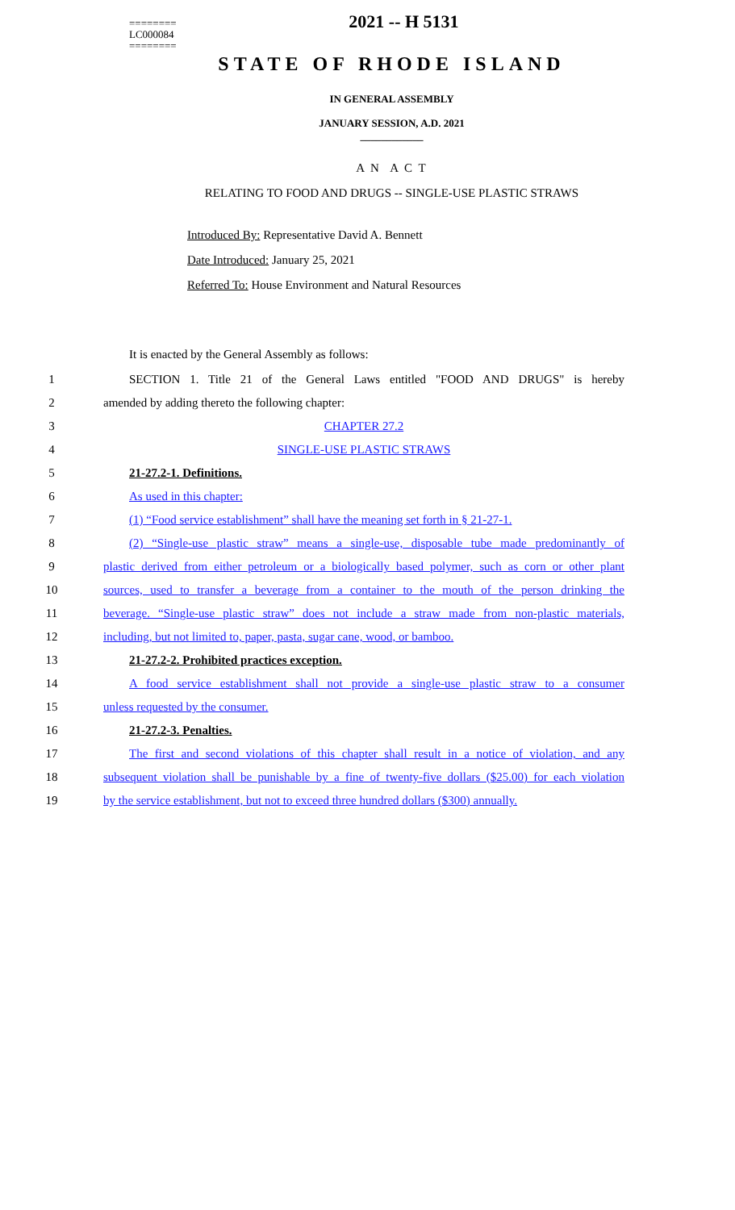========
LC000084
========
2021 -- H 5131
STATE OF RHODE ISLAND
IN GENERAL ASSEMBLY
JANUARY SESSION, A.D. 2021
____________
A N A C T
RELATING TO FOOD AND DRUGS -- SINGLE-USE PLASTIC STRAWS
Introduced By: Representative David A. Bennett
Date Introduced: January 25, 2021
Referred To: House Environment and Natural Resources
It is enacted by the General Assembly as follows:
1 SECTION 1. Title 21 of the General Laws entitled "FOOD AND DRUGS" is hereby
2 amended by adding thereto the following chapter:
3 CHAPTER 27.2
4 SINGLE-USE PLASTIC STRAWS
5 21-27.2-1. Definitions.
6 As used in this chapter:
7 (1) “Food service establishment” shall have the meaning set forth in § 21-27-1.
8 (2) “Single-use plastic straw” means a single-use, disposable tube made predominantly of
9 plastic derived from either petroleum or a biologically based polymer, such as corn or other plant
10 sources, used to transfer a beverage from a container to the mouth of the person drinking the
11 beverage. “Single-use plastic straw” does not include a straw made from non-plastic materials,
12 including, but not limited to, paper, pasta, sugar cane, wood, or bamboo.
13 21-27.2-2. Prohibited practices exception.
14 A food service establishment shall not provide a single-use plastic straw to a consumer
15 unless requested by the consumer.
16 21-27.2-3. Penalties.
17 The first and second violations of this chapter shall result in a notice of violation, and any
18 subsequent violation shall be punishable by a fine of twenty-five dollars ($25.00) for each violation
19 by the service establishment, but not to exceed three hundred dollars ($300) annually.